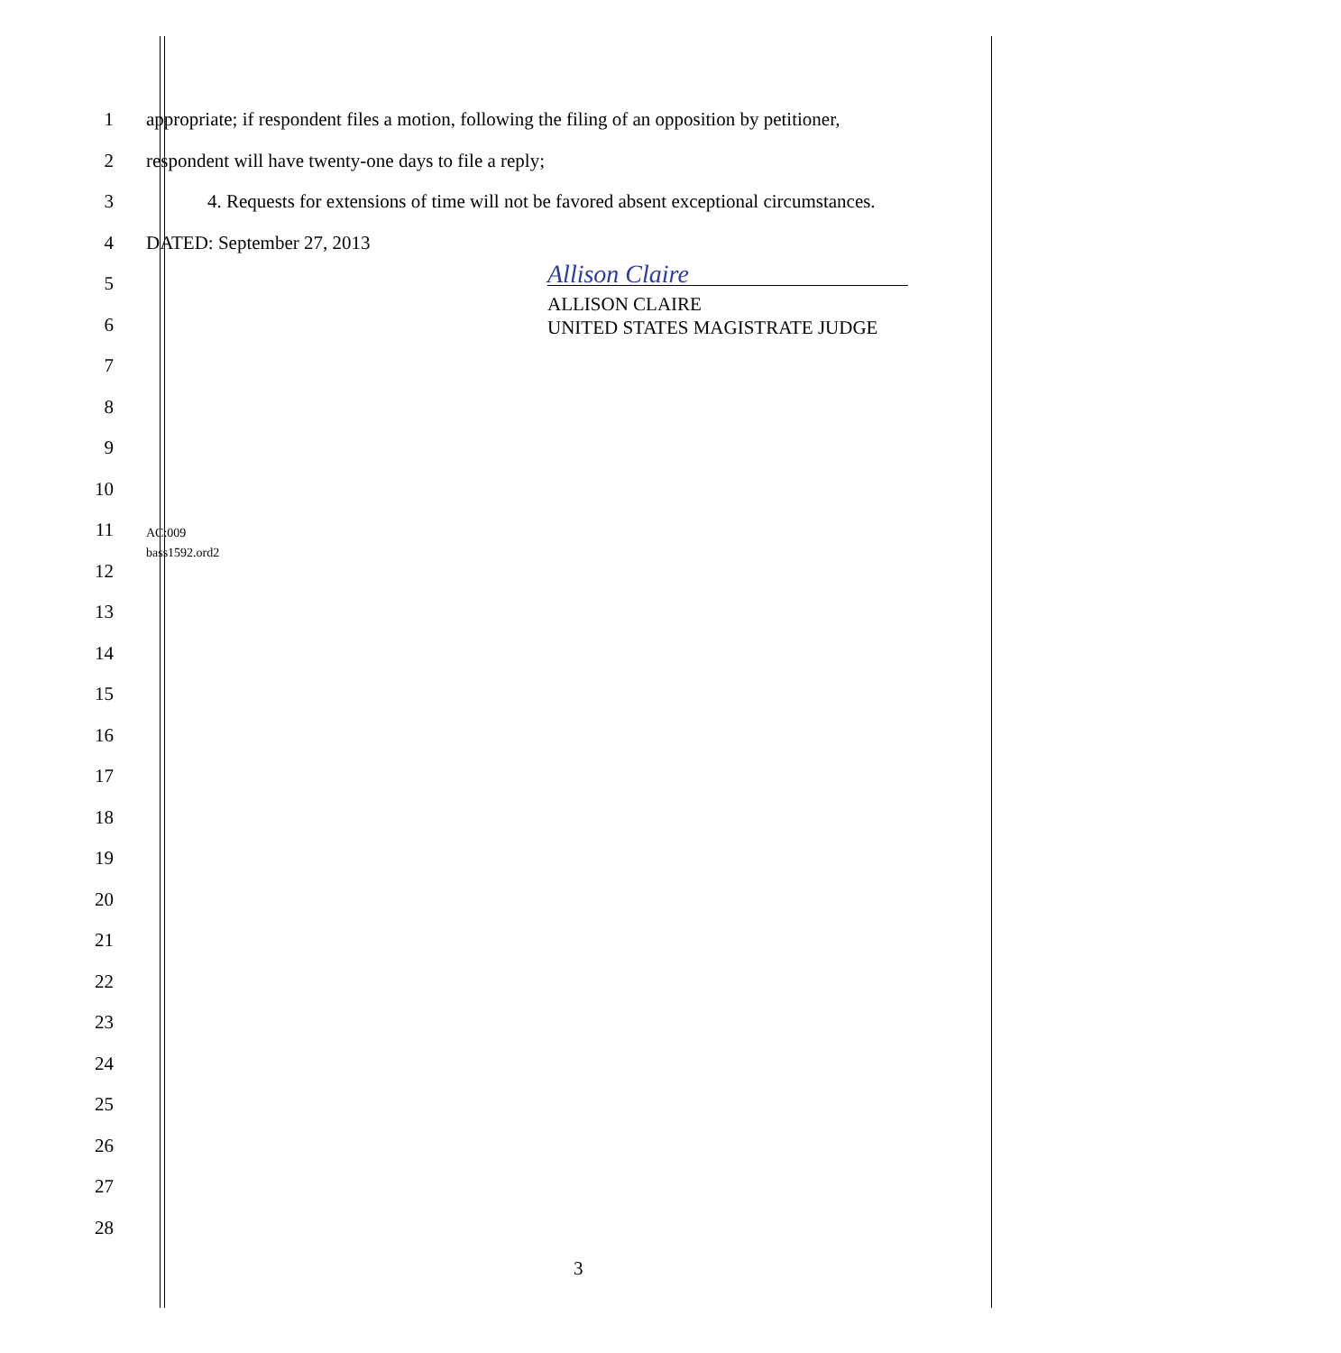1 appropriate; if respondent files a motion, following the filing of an opposition by petitioner,
2 respondent will have twenty-one days to file a reply;
3 4. Requests for extensions of time will not be favored absent exceptional circumstances.
4 DATED: September 27, 2013
5
Allison Claire
6
ALLISON CLAIRE
UNITED STATES MAGISTRATE JUDGE
7
8
9
10
11
AC:009
12
bass1592.ord2
13
14
15
16
17
18
19
20
21
22
23
24
25
26
27
28
3